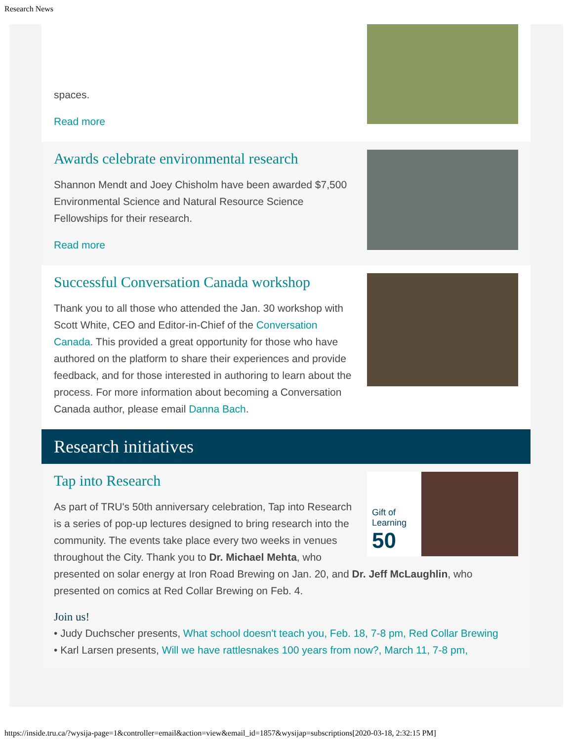Research News
spaces.
Read more
Awards celebrate environmental research
Shannon Mendt and Joey Chisholm have been awarded $7,500 Environmental Science and Natural Resource Science Fellowships for their research.
Read more
Successful Conversation Canada workshop
Thank you to all those who attended the Jan. 30 workshop with Scott White, CEO and Editor-in-Chief of the Conversation Canada. This provided a great opportunity for those who have authored on the platform to share their experiences and provide feedback, and for those interested in authoring to learn about the process. For more information about becoming a Conversation Canada author, please email Danna Bach.
Research initiatives
Gift of Learning
50
Tap into Research
As part of TRU's 50th anniversary celebration, Tap into Research is a series of pop-up lectures designed to bring research into the community. The events take place every two weeks in venues throughout the City. Thank you to Dr. Michael Mehta, who presented on solar energy at Iron Road Brewing on Jan. 20, and Dr. Jeff McLaughlin, who presented on comics at Red Collar Brewing on Feb. 4.
Join us!
• Judy Duchscher presents, What school doesn't teach you, Feb. 18, 7-8 pm, Red Collar Brewing
• Karl Larsen presents, Will we have rattlesnakes 100 years from now?, March 11, 7-8 pm,
https://inside.tru.ca/?wysija-page=1&controller=email&action=view&email_id=1857&wysijap=subscriptions[2020-03-18, 2:32:15 PM]